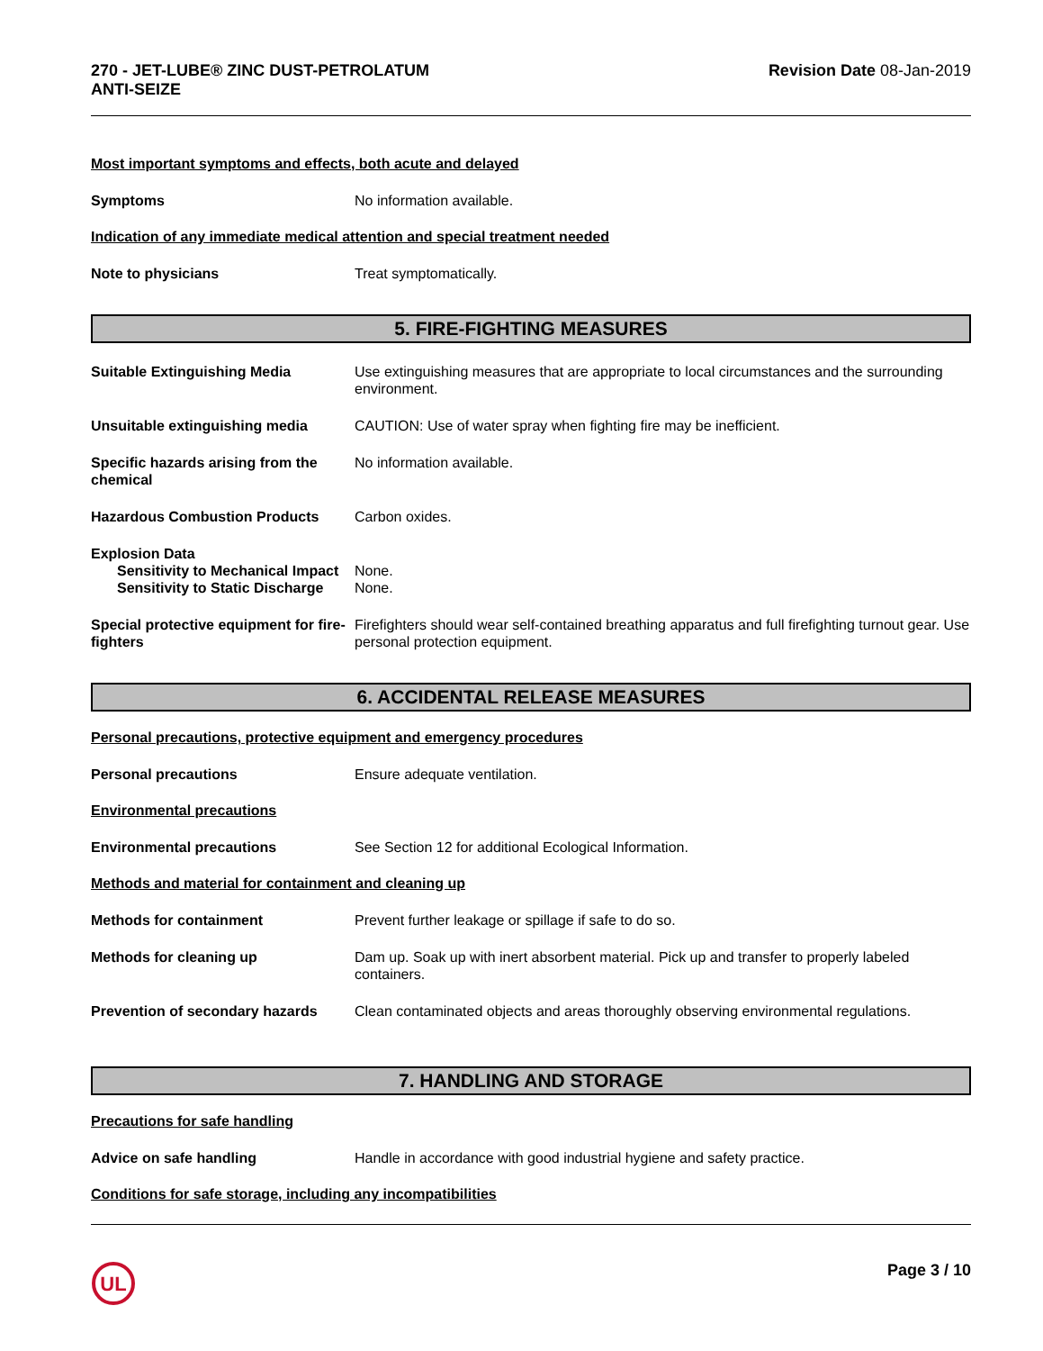270 - JET-LUBE® ZINC DUST-PETROLATUM
ANTI-SEIZE
Revision Date 08-Jan-2019
Most important symptoms and effects, both acute and delayed
Symptoms No information available.
Indication of any immediate medical attention and special treatment needed
Note to physicians Treat symptomatically.
5. FIRE-FIGHTING MEASURES
Suitable Extinguishing Media Use extinguishing measures that are appropriate to local circumstances and the surrounding environment.
Unsuitable extinguishing media CAUTION: Use of water spray when fighting fire may be inefficient.
Specific hazards arising from the chemical
No information available.
Hazardous Combustion Products Carbon oxides.
Explosion Data
Sensitivity to Mechanical Impact
None.
Sensitivity to Static Discharge
None.
Special protective equipment for fire-fighters
Firefighters should wear self-contained breathing apparatus and full firefighting turnout gear. Use personal protection equipment.
6. ACCIDENTAL RELEASE MEASURES
Personal precautions, protective equipment and emergency procedures
Personal precautions Ensure adequate ventilation.
Environmental precautions
Environmental precautions See Section 12 for additional Ecological Information.
Methods and material for containment and cleaning up
Methods for containment Prevent further leakage or spillage if safe to do so.
Methods for cleaning up Dam up. Soak up with inert absorbent material. Pick up and transfer to properly labeled containers.
Prevention of secondary hazards
Clean contaminated objects and areas thoroughly observing environmental regulations.
7. HANDLING AND STORAGE
Precautions for safe handling
Advice on safe handling Handle in accordance with good industrial hygiene and safety practice.
Conditions for safe storage, including any incompatibilities
UL
Page 3 / 10